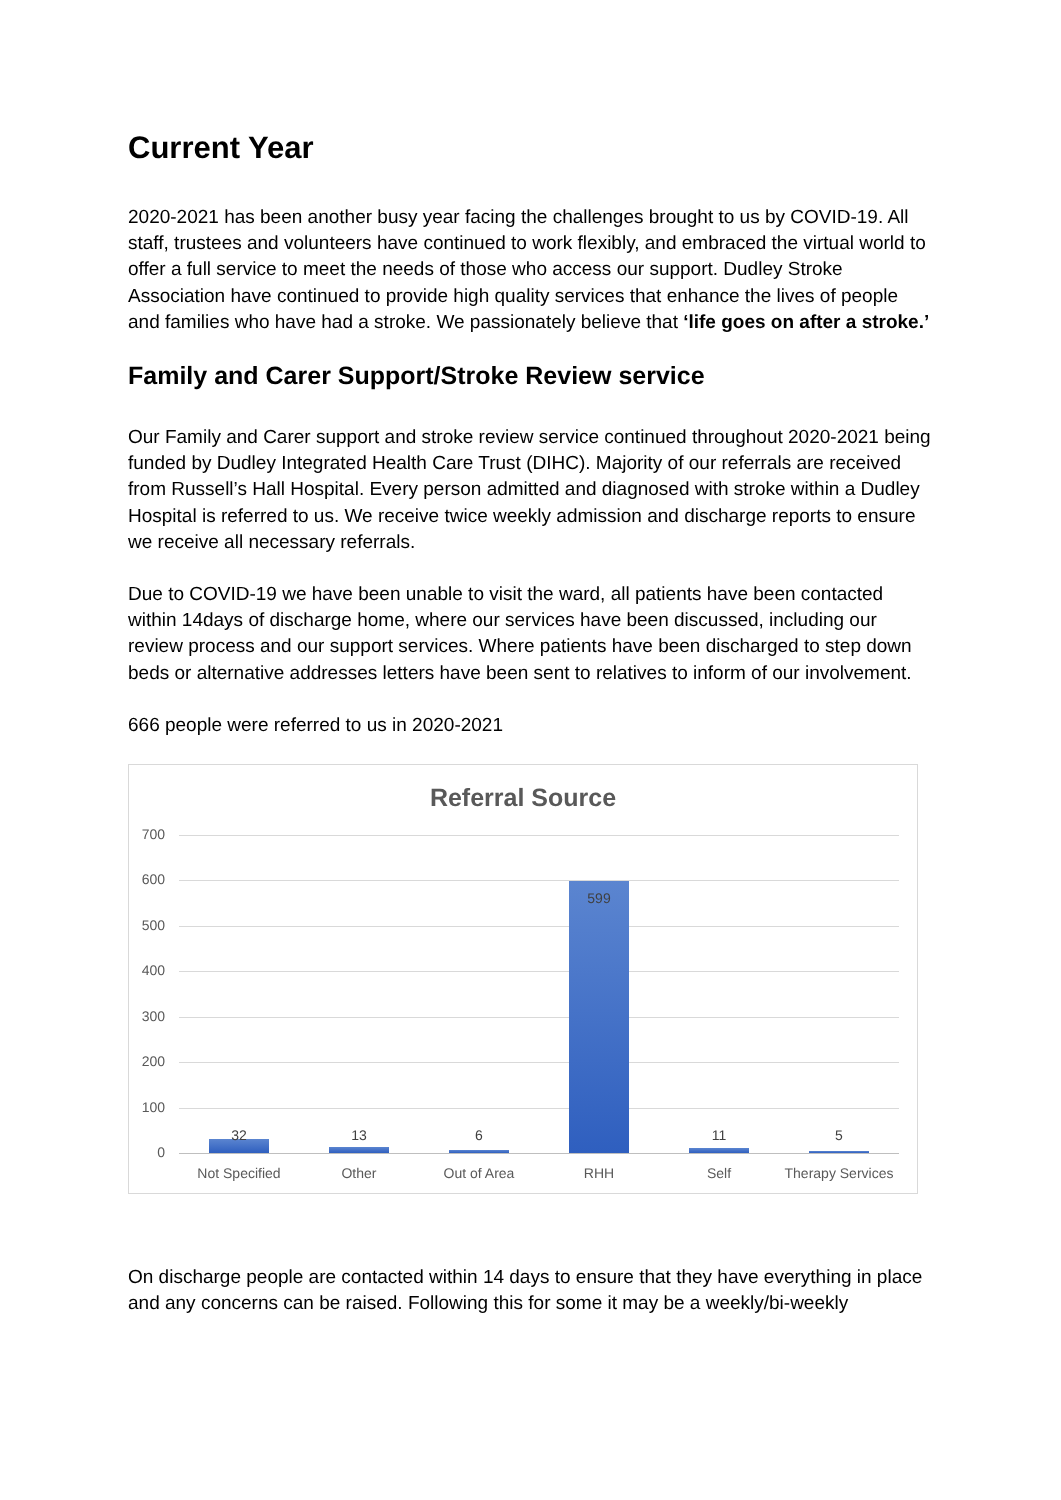Current Year
2020-2021 has been another busy year facing the challenges brought to us by COVID-19. All staff, trustees and volunteers have continued to work flexibly, and embraced the virtual world to offer a full service to meet the needs of those who access our support. Dudley Stroke Association have continued to provide high quality services that enhance the lives of people and families who have had a stroke. We passionately believe that ‘life goes on after a stroke.’
Family and Carer Support/Stroke Review service
Our Family and Carer support and stroke review service continued throughout 2020-2021 being funded by Dudley Integrated Health Care Trust (DIHC). Majority of our referrals are received from Russell’s Hall Hospital. Every person admitted and diagnosed with stroke within a Dudley Hospital is referred to us. We receive twice weekly admission and discharge reports to ensure we receive all necessary referrals.
Due to COVID-19 we have been unable to visit the ward, all patients have been contacted within 14days of discharge home, where our services have been discussed, including our review process and our support services. Where patients have been discharged to step down beds or alternative addresses letters have been sent to relatives to inform of our involvement.
666 people were referred to us in 2020-2021
Referral Source
700
600
500
400
300
200
100
0
32 13 6
599
11 5
Not Specified Other Out of Area RHH Self
Therapy Services
On discharge people are contacted within 14 days to ensure that they have everything in place and any concerns can be raised. Following this for some it may be a weekly/bi-weekly